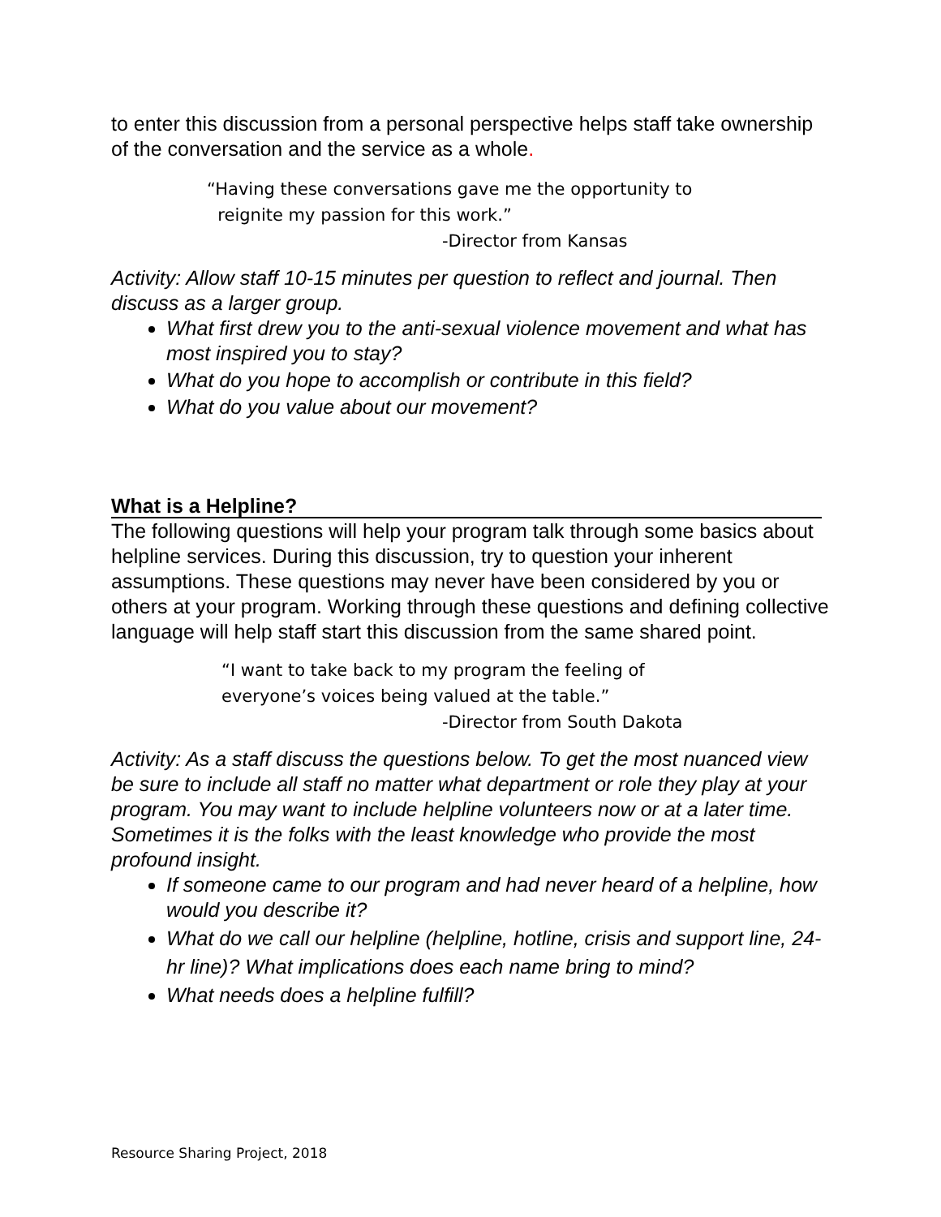to enter this discussion from a personal perspective helps staff take ownership of the conversation and the service as a whole.
“Having these conversations gave me the opportunity to
reignite my passion for this work.”
-Director from Kansas
Activity: Allow staff 10-15 minutes per question to reflect and journal. Then discuss as a larger group.
What first drew you to the anti-sexual violence movement and what has most inspired you to stay?
What do you hope to accomplish or contribute in this field?
What do you value about our movement?
What is a Helpline?
The following questions will help your program talk through some basics about helpline services. During this discussion, try to question your inherent assumptions. These questions may never have been considered by you or others at your program. Working through these questions and defining collective language will help staff start this discussion from the same shared point.
“I want to take back to my program the feeling of
everyone’s voices being valued at the table.”
-Director from South Dakota
Activity: As a staff discuss the questions below. To get the most nuanced view be sure to include all staff no matter what department or role they play at your program. You may want to include helpline volunteers now or at a later time. Sometimes it is the folks with the least knowledge who provide the most profound insight.
If someone came to our program and had never heard of a helpline, how would you describe it?
What do we call our helpline (helpline, hotline, crisis and support line, 24-hr line)? What implications does each name bring to mind?
What needs does a helpline fulfill?
Resource Sharing Project, 2018